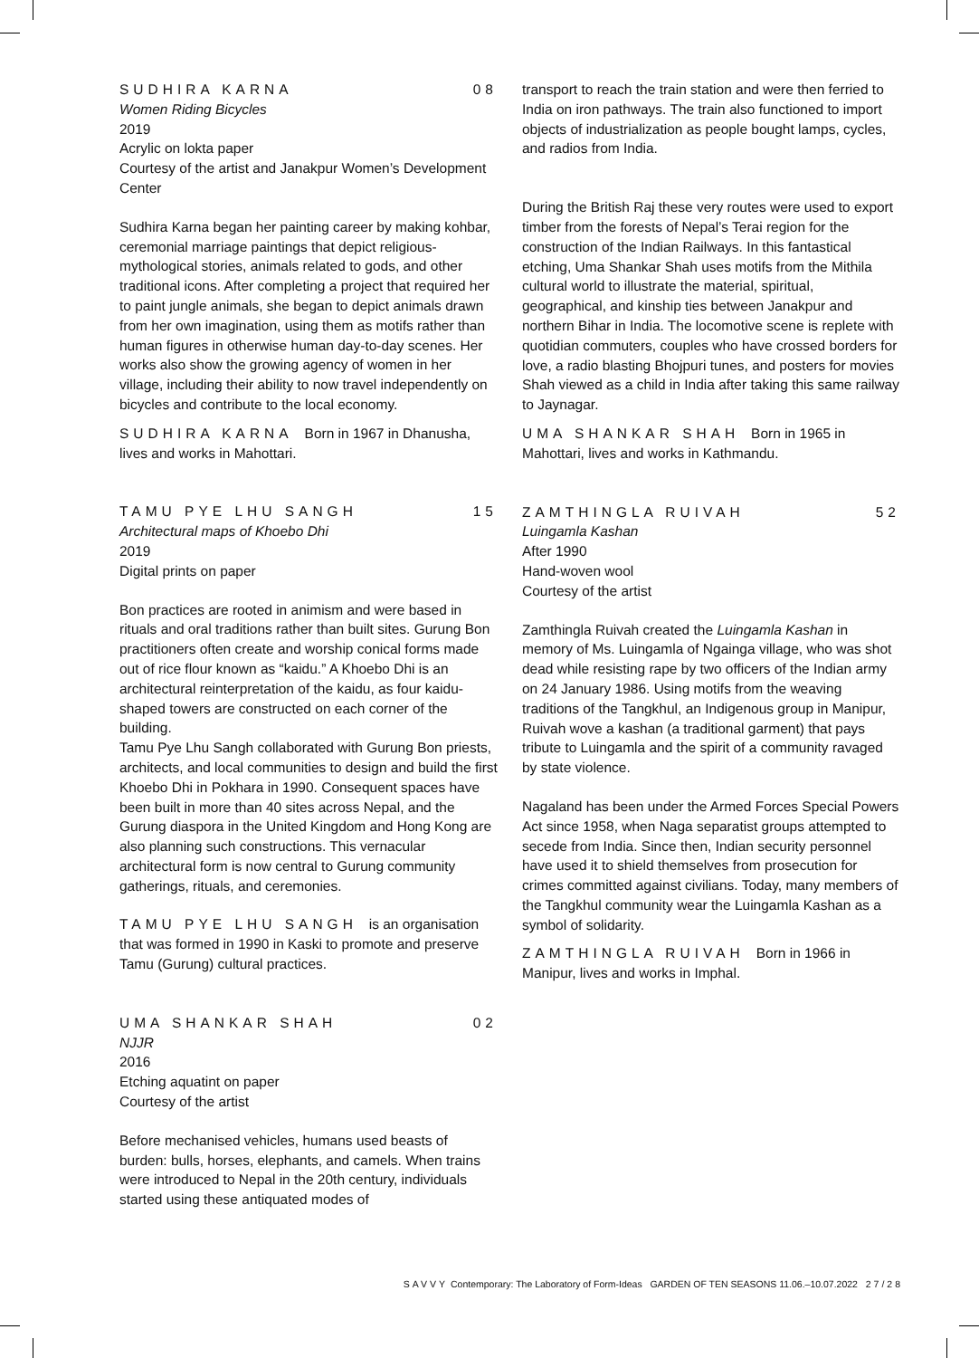SUDHIRA KARNA 08
Women Riding Bicycles
2019
Acrylic on lokta paper
Courtesy of the artist and Janakpur Women’s Development Center
Sudhira Karna began her painting career by making kohbar, ceremonial marriage paintings that depict religious-mythological stories, animals related to gods, and other traditional icons. After completing a project that required her to paint jungle animals, she began to depict animals drawn from her own imagination, using them as motifs rather than human figures in otherwise human day-to-day scenes. Her works also show the growing agency of women in her village, including their ability to now travel independently on bicycles and contribute to the local economy.
SUDHIRA KARNA Born in 1967 in Dhanusha, lives and works in Mahottari.
TAMU PYE LHU SANGH 15
Architectural maps of Khoebo Dhi
2019
Digital prints on paper
Bon practices are rooted in animism and were based in rituals and oral traditions rather than built sites. Gurung Bon practitioners often create and worship conical forms made out of rice flour known as “kaidu.” A Khoebo Dhi is an architectural reinterpretation of the kaidu, as four kaidu-shaped towers are constructed on each corner of the building.
Tamu Pye Lhu Sangh collaborated with Gurung Bon priests, architects, and local communities to design and build the first Khoebo Dhi in Pokhara in 1990. Consequent spaces have been built in more than 40 sites across Nepal, and the Gurung diaspora in the United Kingdom and Hong Kong are also planning such constructions. This vernacular architectural form is now central to Gurung community gatherings, rituals, and ceremonies.
TAMU PYE LHU SANGH is an organisation that was formed in 1990 in Kaski to promote and preserve Tamu (Gurung) cultural practices.
UMA SHANKAR SHAH 02
NJJR
2016
Etching aquatint on paper
Courtesy of the artist
Before mechanised vehicles, humans used beasts of burden: bulls, horses, elephants, and camels. When trains were introduced to Nepal in the 20th century, individuals started using these antiquated modes of
transport to reach the train station and were then ferried to India on iron pathways. The train also functioned to import objects of industrialization as people bought lamps, cycles, and radios from India.
During the British Raj these very routes were used to export timber from the forests of Nepal’s Terai region for the construction of the Indian Railways. In this fantastical etching, Uma Shankar Shah uses motifs from the Mithila cultural world to illustrate the material, spiritual, geographical, and kinship ties between Janakpur and northern Bihar in India. The locomotive scene is replete with quotidian commuters, couples who have crossed borders for love, a radio blasting Bhojpuri tunes, and posters for movies Shah viewed as a child in India after taking this same railway to Jaynagar.
UMA SHANKAR SHAH Born in 1965 in Mahottari, lives and works in Kathmandu.
ZAMTHINGLA RUIVAH 52
Luingamla Kashan
After 1990
Hand-woven wool
Courtesy of the artist
Zamthingla Ruivah created the Luingamla Kashan in memory of Ms. Luingamla of Ngainga village, who was shot dead while resisting rape by two officers of the Indian army on 24 January 1986. Using motifs from the weaving traditions of the Tangkhul, an Indigenous group in Manipur, Ruivah wove a kashan (a traditional garment) that pays tribute to Luingamla and the spirit of a community ravaged by state violence.
Nagaland has been under the Armed Forces Special Powers Act since 1958, when Naga separatist groups attempted to secede from India. Since then, Indian security personnel have used it to shield themselves from prosecution for crimes committed against civilians. Today, many members of the Tangkhul community wear the Luingamla Kashan as a symbol of solidarity.
ZAMTHINGLA RUIVAH Born in 1966 in Manipur, lives and works in Imphal.
SAVVY Contemporary: The Laboratory of Form-Ideas GARDEN OF TEN SEASONS 11.06.–10.07.2022 27/28